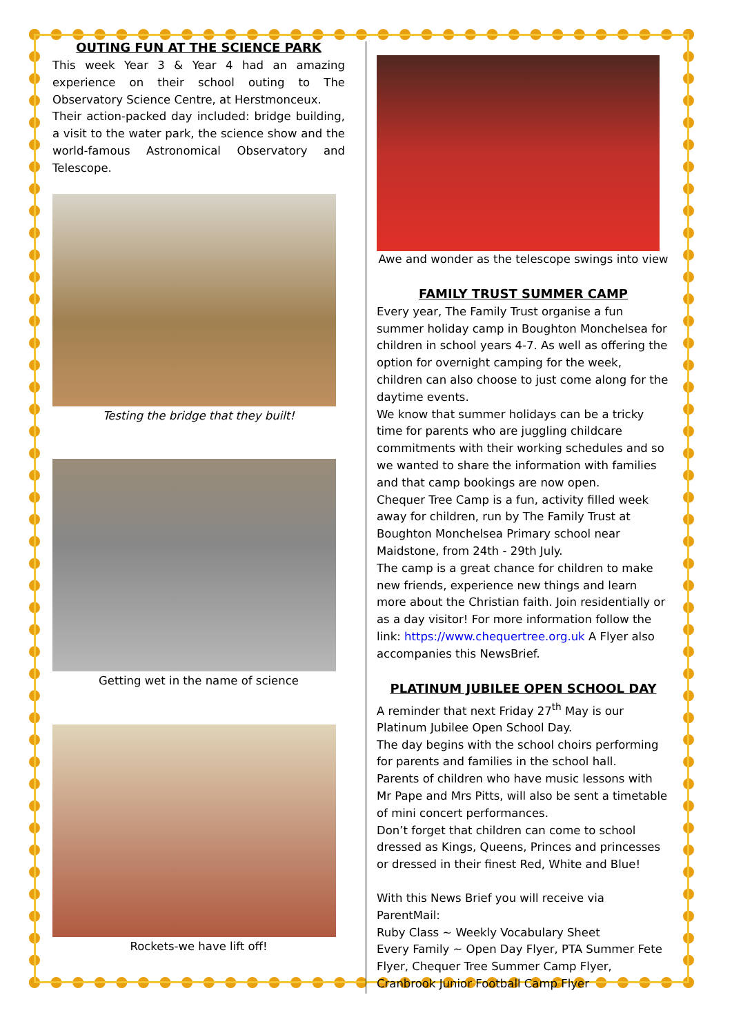OUTING FUN AT THE SCIENCE PARK
This week Year 3 & Year 4 had an amazing experience on their school outing to The Observatory Science Centre, at Herstmonceux.
Their action-packed day included: bridge building, a visit to the water park, the science show and the world-famous Astronomical Observatory and Telescope.
Testing the bridge that they built!
Getting wet in the name of science
Rockets-we have lift off!
Awe and wonder as the telescope swings into view
FAMILY TRUST SUMMER CAMP
Every year, The Family Trust organise a fun summer holiday camp in Boughton Monchelsea for children in school years 4-7. As well as offering the option for overnight camping for the week, children can also choose to just come along for the daytime events.
We know that summer holidays can be a tricky time for parents who are juggling childcare commitments with their working schedules and so we wanted to share the information with families and that camp bookings are now open.
Chequer Tree Camp is a fun, activity filled week away for children, run by The Family Trust at Boughton Monchelsea Primary school near Maidstone, from 24th - 29th July.
The camp is a great chance for children to make new friends, experience new things and learn more about the Christian faith. Join residentially or as a day visitor! For more information follow the link: https://www.chequertree.org.uk A Flyer also accompanies this NewsBrief.
PLATINUM JUBILEE OPEN SCHOOL DAY
A reminder that next Friday 27<sup>th</sup> May is our Platinum Jubilee Open School Day.
The day begins with the school choirs performing for parents and families in the school hall.
Parents of children who have music lessons with Mr Pape and Mrs Pitts, will also be sent a timetable of mini concert performances.
Don’t forget that children can come to school dressed as Kings, Queens, Princes and princesses or dressed in their finest Red, White and Blue!
With this News Brief you will receive via ParentMail:
Ruby Class ~ Weekly Vocabulary Sheet
Every Family ~ Open Day Flyer, PTA Summer Fete Flyer, Chequer Tree Summer Camp Flyer, Cranbrook Junior Football Camp Flyer